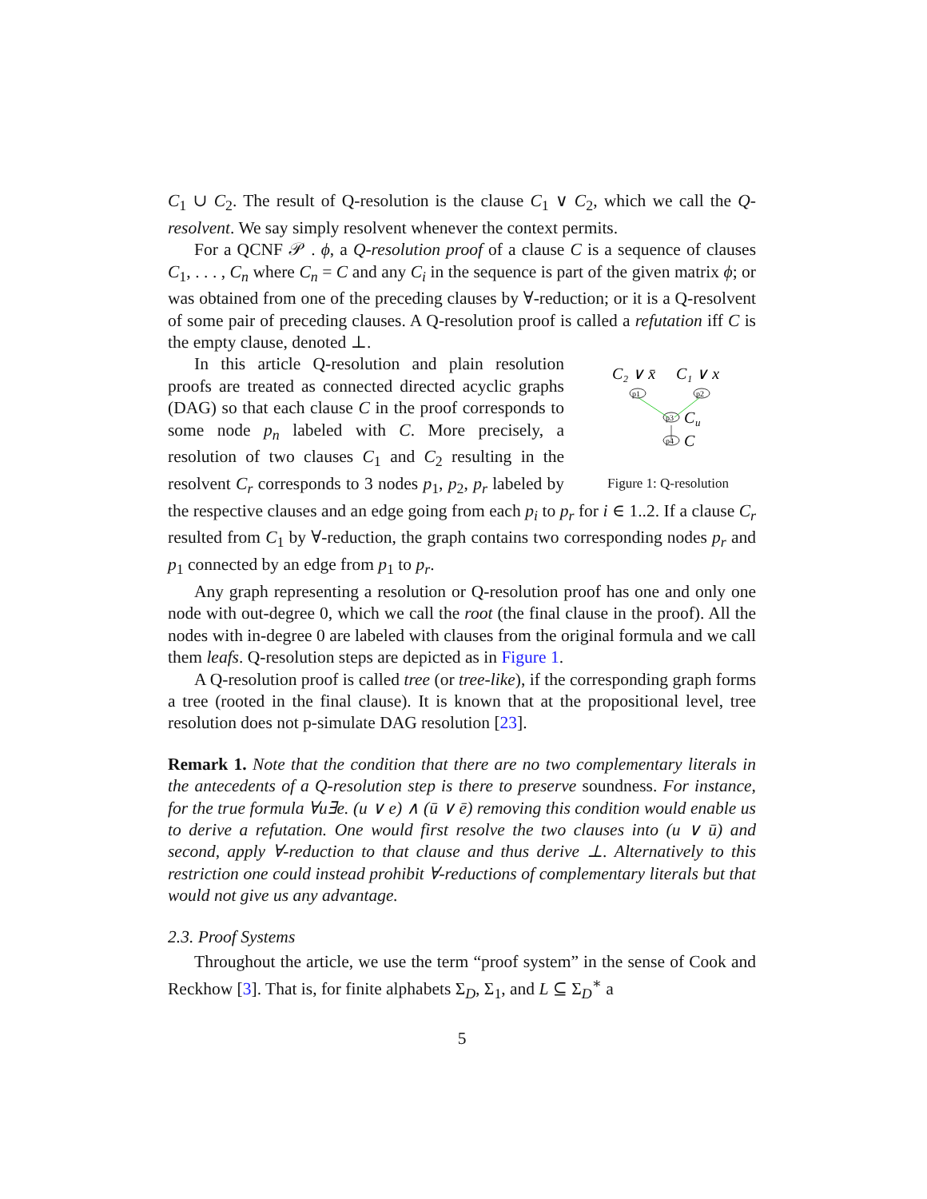C<sub>1</sub> ∪ C<sub>2</sub>. The result of Q-resolution is the clause C<sub>1</sub> ∨ C<sub>2</sub>, which we call the Q-resolvent. We say simply resolvent whenever the context permits.
For a QCNF 𝒫 . ϕ, a Q-resolution proof of a clause C is a sequence of clauses C<sub>1</sub>, . . . , C<sub>n</sub> where C<sub>n</sub> = C and any C<sub>i</sub> in the sequence is part of the given matrix ϕ; or was obtained from one of the preceding clauses by ∀-reduction; or it is a Q-resolvent of some pair of preceding clauses. A Q-resolution proof is called a refutation iff C is the empty clause, denoted ⊥.
C₂ ∨ x̄
C₁ ∨ x
p1
p2
p3
p4
C
u
C
Figure 1: Q-resolution
In this article Q-resolution and plain resolution proofs are treated as connected directed acyclic graphs (DAG) so that each clause C in the proof corresponds to some node p<sub>n</sub> labeled with C. More precisely, a resolution of two clauses C<sub>1</sub> and C<sub>2</sub> resulting in the resolvent C<sub>r</sub> corresponds to 3 nodes p<sub>1</sub>, p<sub>2</sub>, p<sub>r</sub> labeled by the respective clauses and an edge going from each p<sub>i</sub> to p<sub>r</sub> for i ∈ 1..2. If a clause C<sub>r</sub> resulted from C<sub>1</sub> by ∀-reduction, the graph contains two corresponding nodes p<sub>r</sub> and p<sub>1</sub> connected by an edge from p<sub>1</sub> to p<sub>r</sub>.
Any graph representing a resolution or Q-resolution proof has one and only one node with out-degree 0, which we call the root (the final clause in the proof). All the nodes with in-degree 0 are labeled with clauses from the original formula and we call them leafs. Q-resolution steps are depicted as in Figure 1.
A Q-resolution proof is called tree (or tree-like), if the corresponding graph forms a tree (rooted in the final clause). It is known that at the propositional level, tree resolution does not p-simulate DAG resolution [23].
Remark 1. Note that the condition that there are no two complementary literals in the antecedents of a Q-resolution step is there to preserve soundness. For instance, for the true formula ∀u∃e. (u ∨ e) ∧ (ū ∨ ē) removing this condition would enable us to derive a refutation. One would first resolve the two clauses into (u ∨ ū) and second, apply ∀-reduction to that clause and thus derive ⊥. Alternatively to this restriction one could instead prohibit ∀-reductions of complementary literals but that would not give us any advantage.
2.3. Proof Systems
Throughout the article, we use the term “proof system” in the sense of Cook and Reckhow [3]. That is, for finite alphabets Σ<sub>D</sub>, Σ<sub>1</sub>, and L ⊆ Σ<sub>D</sub><sup>∗</sup> a
5